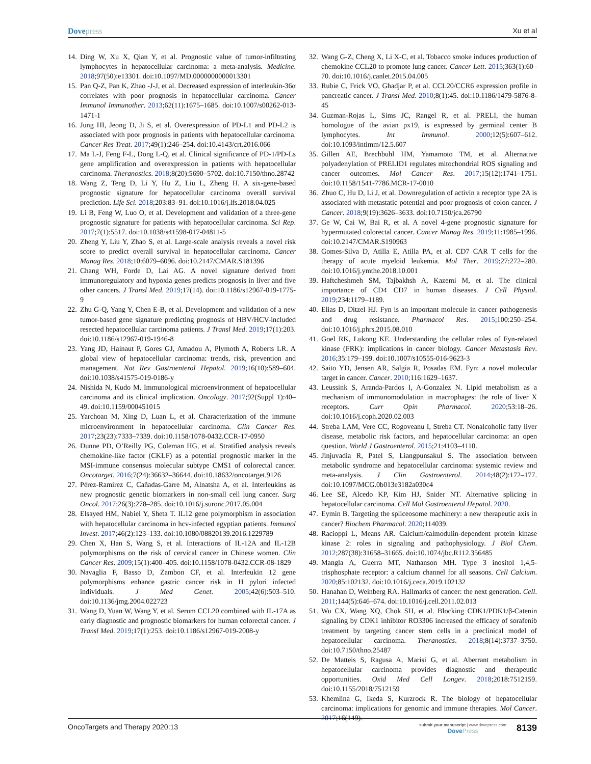Dovepress Xu et al
14. Ding W, Xu X, Qian Y, et al. Prognostic value of tumor-infiltrating lymphocytes in hepatocellular carcinoma: a meta-analysis. Medicine. 2018;97(50):e13301. doi:10.1097/MD.0000000000013301
15. Pan Q-Z, Pan K, Zhao -J-J, et al. Decreased expression of interleukin-36α correlates with poor prognosis in hepatocellular carcinoma. Cancer Immunol Immunother. 2013;62(11):1675–1685. doi:10.1007/s00262-013-1471-1
16. Jung HI, Jeong D, Ji S, et al. Overexpression of PD-L1 and PD-L2 is associated with poor prognosis in patients with hepatocellular carcinoma. Cancer Res Treat. 2017;49(1):246–254. doi:10.4143/crt.2016.066
17. Ma L-J, Feng F-L, Dong L-Q, et al. Clinical significance of PD-1/PD-Ls gene amplification and overexpression in patients with hepatocellular carcinoma. Theranostics. 2018;8(20):5690–5702. doi:10.7150/thno.28742
18. Wang Z, Teng D, Li Y, Hu Z, Liu L, Zheng H. A six-gene-based prognostic signature for hepatocellular carcinoma overall survival prediction. Life Sci. 2018;203:83–91. doi:10.1016/j.lfs.2018.04.025
19. Li B, Feng W, Luo O, et al. Development and validation of a three-gene prognostic signature for patients with hepatocellular carcinoma. Sci Rep. 2017;7(1):5517. doi:10.1038/s41598-017-04811-5
20. Zheng Y, Liu Y, Zhao S, et al. Large-scale analysis reveals a novel risk score to predict overall survival in hepatocellular carcinoma. Cancer Manag Res. 2018;10:6079–6096. doi:10.2147/CMAR.S181396
21. Chang WH, Forde D, Lai AG. A novel signature derived from immunoregulatory and hypoxia genes predicts prognosis in liver and five other cancers. J Transl Med. 2019;17(14). doi:10.1186/s12967-019-1775-9
22. Zhu G-Q, Yang Y, Chen E-B, et al. Development and validation of a new tumor-based gene signature predicting prognosis of HBV/HCV-included resected hepatocellular carcinoma patients. J Transl Med. 2019;17(1):203. doi:10.1186/s12967-019-1946-8
23. Yang JD, Hainaut P, Gores GJ, Amadou A, Plymoth A, Roberts LR. A global view of hepatocellular carcinoma: trends, risk, prevention and management. Nat Rev Gastroenterol Hepatol. 2019;16(10):589–604. doi:10.1038/s41575-019-0186-y
24. Nishida N, Kudo M. Immunological microenvironment of hepatocellular carcinoma and its clinical implication. Oncology. 2017;92(Suppl 1):40–49. doi:10.1159/000451015
25. Yarchoan M, Xing D, Luan L, et al. Characterization of the immune microenvironment in hepatocellular carcinoma. Clin Cancer Res. 2017;23(23):7333–7339. doi:10.1158/1078-0432.CCR-17-0950
26. Dunne PD, O’Reilly PG, Coleman HG, et al. Stratified analysis reveals chemokine-like factor (CKLF) as a potential prognostic marker in the MSI-immune consensus molecular subtype CMS1 of colorectal cancer. Oncotarget. 2016;7(24):36632–36644. doi:10.18632/oncotarget.9126
27. Pérez-Ramírez C, Cañadas-Garre M, Alnatsha A, et al. Interleukins as new prognostic genetic biomarkers in non-small cell lung cancer. Surg Oncol. 2017;26(3):278–285. doi:10.1016/j.suronc.2017.05.004
28. Elsayed HM, Nabiel Y, Sheta T. IL12 gene polymorphism in association with hepatocellular carcinoma in hcv-infected egyptian patients. Immunol Invest. 2017;46(2):123–133. doi:10.1080/08820139.2016.1229789
29. Chen X, Han S, Wang S, et al. Interactions of IL-12A and IL-12B polymorphisms on the risk of cervical cancer in Chinese women. Clin Cancer Res. 2009;15(1):400–405. doi:10.1158/1078-0432.CCR-08-1829
30. Navaglia F, Basso D, Zambon CF, et al. Interleukin 12 gene polymorphisms enhance gastric cancer risk in H pylori infected individuals. J Med Genet. 2005;42(6):503–510. doi:10.1136/jmg.2004.022723
31. Wang D, Yuan W, Wang Y, et al. Serum CCL20 combined with IL-17A as early diagnostic and prognostic biomarkers for human colorectal cancer. J Transl Med. 2019;17(1):253. doi:10.1186/s12967-019-2008-y
32. Wang G-Z, Cheng X, Li X-C, et al. Tobacco smoke induces production of chemokine CCL20 to promote lung cancer. Cancer Lett. 2015;363(1):60–70. doi:10.1016/j.canlet.2015.04.005
33. Rubie C, Frick VO, Ghadjar P, et al. CCL20/CCR6 expression profile in pancreatic cancer. J Transl Med. 2010;8(1):45. doi:10.1186/1479-5876-8-45
34. Guzman-Rojas L, Sims JC, Rangel R, et al. PRELI, the human homologue of the avian px19, is expressed by germinal center B lymphocytes. Int Immunol. 2000;12(5):607–612. doi:10.1093/intimm/12.5.607
35. Gillen AE, Brechbuhl HM, Yamamoto TM, et al. Alternative polyadenylation of PRELID1 regulates mitochondrial ROS signaling and cancer outcomes. Mol Cancer Res. 2017;15(12):1741–1751. doi:10.1158/1541-7786.MCR-17-0010
36. Zhuo C, Hu D, Li J, et al. Downregulation of activin a receptor type 2A is associated with metastatic potential and poor prognosis of colon cancer. J Cancer. 2018;9(19):3626–3633. doi:10.7150/jca.26790
37. Ge W, Cai W, Bai R, et al. A novel 4-gene prognostic signature for hypermutated colorectal cancer. Cancer Manag Res. 2019;11:1985–1996. doi:10.2147/CMAR.S190963
38. Gomes-Silva D, Atilla E, Atilla PA, et al. CD7 CAR T cells for the therapy of acute myeloid leukemia. Mol Ther. 2019;27:272–280. doi:10.1016/j.ymthe.2018.10.001
39. Haftcheshmeh SM, Tajbakhsh A, Kazemi M, et al. The clinical importance of CD4 CD7 in human diseases. J Cell Physiol. 2019;234:1179–1189.
40. Elias D, Ditzel HJ. Fyn is an important molecule in cancer pathogenesis and drug resistance. Pharmacol Res. 2015;100:250–254. doi:10.1016/j.phrs.2015.08.010
41. Goel RK, Lukong KE. Understanding the cellular roles of Fyn-related kinase (FRK): implications in cancer biology. Cancer Metastasis Rev. 2016;35:179–199. doi:10.1007/s10555-016-9623-3
42. Saito YD, Jensen AR, Salgia R, Posadas EM. Fyn: a novel molecular target in cancer. Cancer. 2010;116:1629–1637.
43. Leussink S, Aranda-Pardos I, A-Gonzalez N. Lipid metabolism as a mechanism of immunomodulation in macrophages: the role of liver X receptors. Curr Opin Pharmacol. 2020;53:18–26. doi:10.1016/j.coph.2020.02.003
44. Streba LAM, Vere CC, Rogoveanu I, Streba CT. Nonalcoholic fatty liver disease, metabolic risk factors, and hepatocellular carcinoma: an open question. World J Gastroenterol. 2015;21:4103–4110.
45. Jinjuvadia R, Patel S, Liangpunsakul S. The association between metabolic syndrome and hepatocellular carcinoma: systemic review and meta-analysis. J Clin Gastroenterol. 2014;48(2):172–177. doi:10.1097/MCG.0b013e3182a030c4
46. Lee SE, Alcedo KP, Kim HJ, Snider NT. Alternative splicing in hepatocellular carcinoma. Cell Mol Gastroenterol Hepatol. 2020.
47. Eymin B. Targeting the spliceosome machinery: a new therapeutic axis in cancer? Biochem Pharmacol. 2020;114039.
48. Racioppi L, Means AR. Calcium/calmodulin-dependent protein kinase kinase 2: roles in signaling and pathophysiology. J Biol Chem. 2012;287(38):31658–31665. doi:10.1074/jbc.R112.356485
49. Mangla A, Guerra MT, Nathanson MH. Type 3 inositol 1,4,5-trisphosphate receptor: a calcium channel for all seasons. Cell Calcium. 2020;85:102132. doi:10.1016/j.ceca.2019.102132
50. Hanahan D, Weinberg RA. Hallmarks of cancer: the next generation. Cell. 2011;144(5):646–674. doi:10.1016/j.cell.2011.02.013
51. Wu CX, Wang XQ, Chok SH, et al. Blocking CDK1/PDK1/β-Catenin signaling by CDK1 inhibitor RO3306 increased the efficacy of sorafenib treatment by targeting cancer stem cells in a preclinical model of hepatocellular carcinoma. Theranostics. 2018;8(14):3737–3750. doi:10.7150/thno.25487
52. De Matteis S, Ragusa A, Marisi G, et al. Aberrant metabolism in hepatocellular carcinoma provides diagnostic and therapeutic opportunities. Oxid Med Cell Longev. 2018;2018:7512159. doi:10.1155/2018/7512159
53. Khemlina G, Ikeda S, Kurzrock R. The biology of hepatocellular carcinoma: implications for genomic and immune therapies. Mol Cancer. 2017;16(149).
OncoTargets and Therapy 2020:13
submit your manuscript | www.dovepress.com
DovePress
8139